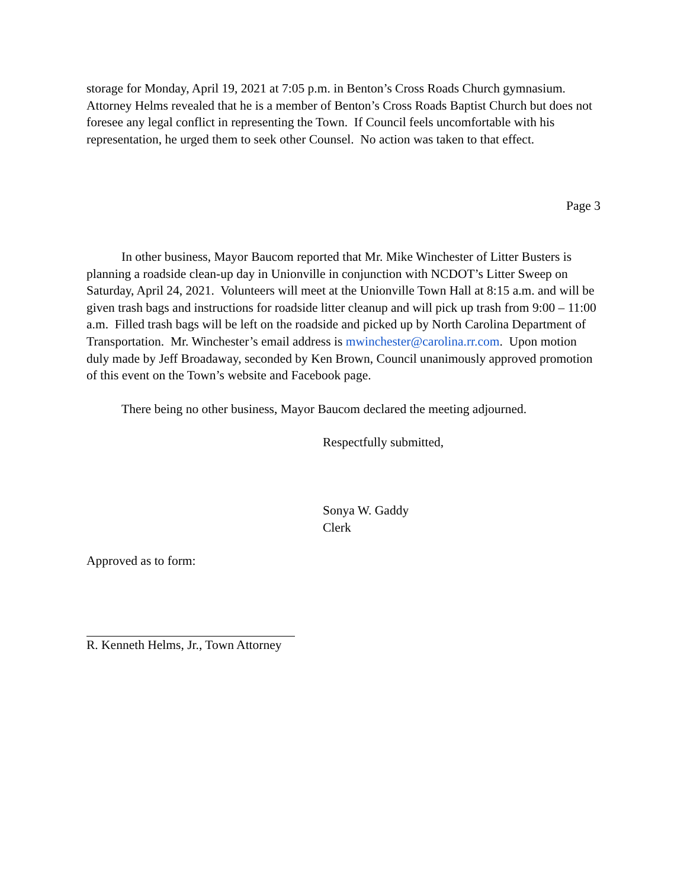storage for Monday, April 19, 2021 at 7:05 p.m. in Benton’s Cross Roads Church gymnasium. Attorney Helms revealed that he is a member of Benton’s Cross Roads Baptist Church but does not foresee any legal conflict in representing the Town. If Council feels uncomfortable with his representation, he urged them to seek other Counsel. No action was taken to that effect.
Page 3
In other business, Mayor Baucom reported that Mr. Mike Winchester of Litter Busters is planning a roadside clean-up day in Unionville in conjunction with NCDOT’s Litter Sweep on Saturday, April 24, 2021. Volunteers will meet at the Unionville Town Hall at 8:15 a.m. and will be given trash bags and instructions for roadside litter cleanup and will pick up trash from 9:00 – 11:00 a.m. Filled trash bags will be left on the roadside and picked up by North Carolina Department of Transportation. Mr. Winchester’s email address is mwinchester@carolina.rr.com. Upon motion duly made by Jeff Broadaway, seconded by Ken Brown, Council unanimously approved promotion of this event on the Town’s website and Facebook page.
There being no other business, Mayor Baucom declared the meeting adjourned.
Respectfully submitted,
Sonya W. Gaddy
Clerk
Approved as to form:
R. Kenneth Helms, Jr., Town Attorney